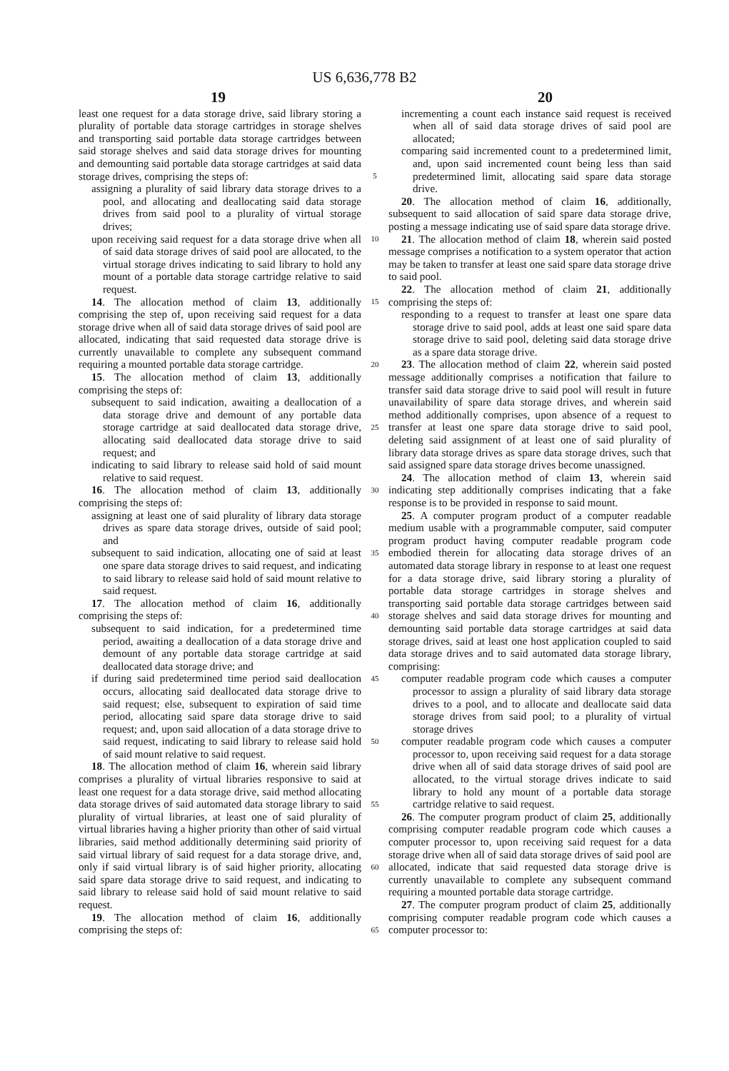US 6,636,778 B2
19 20
least one request for a data storage drive, said library storing a plurality of portable data storage cartridges in storage shelves and transporting said portable data storage cartridges between said storage shelves and said data storage drives for mounting and demounting said portable data storage cartridges at said data storage drives, comprising the steps of:
assigning a plurality of said library data storage drives to a pool, and allocating and deallocating said data storage drives from said pool to a plurality of virtual storage drives;
upon receiving said request for a data storage drive when all of said data storage drives of said pool are allocated, to the virtual storage drives indicating to said library to hold any mount of a portable data storage cartridge relative to said request.
14. The allocation method of claim 13, additionally comprising the step of, upon receiving said request for a data storage drive when all of said data storage drives of said pool are allocated, indicating that said requested data storage drive is currently unavailable to complete any subsequent command requiring a mounted portable data storage cartridge.
15. The allocation method of claim 13, additionally comprising the steps of:
subsequent to said indication, awaiting a deallocation of a data storage drive and demount of any portable data storage cartridge at said deallocated data storage drive, allocating said deallocated data storage drive to said request; and
indicating to said library to release said hold of said mount relative to said request.
16. The allocation method of claim 13, additionally comprising the steps of:
assigning at least one of said plurality of library data storage drives as spare data storage drives, outside of said pool; and
subsequent to said indication, allocating one of said at least one spare data storage drives to said request, and indicating to said library to release said hold of said mount relative to said request.
17. The allocation method of claim 16, additionally comprising the steps of:
subsequent to said indication, for a predetermined time period, awaiting a deallocation of a data storage drive and demount of any portable data storage cartridge at said deallocated data storage drive; and
if during said predetermined time period said deallocation occurs, allocating said deallocated data storage drive to said request; else, subsequent to expiration of said time period, allocating said spare data storage drive to said request; and, upon said allocation of a data storage drive to said request, indicating to said library to release said hold of said mount relative to said request.
18. The allocation method of claim 16, wherein said library comprises a plurality of virtual libraries responsive to said at least one request for a data storage drive, said method allocating data storage drives of said automated data storage library to said plurality of virtual libraries, at least one of said plurality of virtual libraries having a higher priority than other of said virtual libraries, said method additionally determining said priority of said virtual library of said request for a data storage drive, and, only if said virtual library is of said higher priority, allocating said spare data storage drive to said request, and indicating to said library to release said hold of said mount relative to said request.
19. The allocation method of claim 16, additionally comprising the steps of:
5
10
15
20
25
30
35
40
45
50
55
60
65
incrementing a count each instance said request is received when all of said data storage drives of said pool are allocated;
comparing said incremented count to a predetermined limit, and, upon said incremented count being less than said predetermined limit, allocating said spare data storage drive.
20. The allocation method of claim 16, additionally, subsequent to said allocation of said spare data storage drive, posting a message indicating use of said spare data storage drive.
21. The allocation method of claim 18, wherein said posted message comprises a notification to a system operator that action may be taken to transfer at least one said spare data storage drive to said pool.
22. The allocation method of claim 21, additionally comprising the steps of:
responding to a request to transfer at least one spare data storage drive to said pool, adds at least one said spare data storage drive to said pool, deleting said data storage drive as a spare data storage drive.
23. The allocation method of claim 22, wherein said posted message additionally comprises a notification that failure to transfer said data storage drive to said pool will result in future unavailability of spare data storage drives, and wherein said method additionally comprises, upon absence of a request to transfer at least one spare data storage drive to said pool, deleting said assignment of at least one of said plurality of library data storage drives as spare data storage drives, such that said assigned spare data storage drives become unassigned.
24. The allocation method of claim 13, wherein said indicating step additionally comprises indicating that a fake response is to be provided in response to said mount.
25. A computer program product of a computer readable medium usable with a programmable computer, said computer program product having computer readable program code embodied therein for allocating data storage drives of an automated data storage library in response to at least one request for a data storage drive, said library storing a plurality of portable data storage cartridges in storage shelves and transporting said portable data storage cartridges between said storage shelves and said data storage drives for mounting and demounting said portable data storage cartridges at said data storage drives, said at least one host application coupled to said data storage drives and to said automated data storage library, comprising:
computer readable program code which causes a computer processor to assign a plurality of said library data storage drives to a pool, and to allocate and deallocate said data storage drives from said pool; to a plurality of virtual storage drives
computer readable program code which causes a computer processor to, upon receiving said request for a data storage drive when all of said data storage drives of said pool are allocated, to the virtual storage drives indicate to said library to hold any mount of a portable data storage cartridge relative to said request.
26. The computer program product of claim 25, additionally comprising computer readable program code which causes a computer processor to, upon receiving said request for a data storage drive when all of said data storage drives of said pool are allocated, indicate that said requested data storage drive is currently unavailable to complete any subsequent command requiring a mounted portable data storage cartridge.
27. The computer program product of claim 25, additionally comprising computer readable program code which causes a computer processor to: